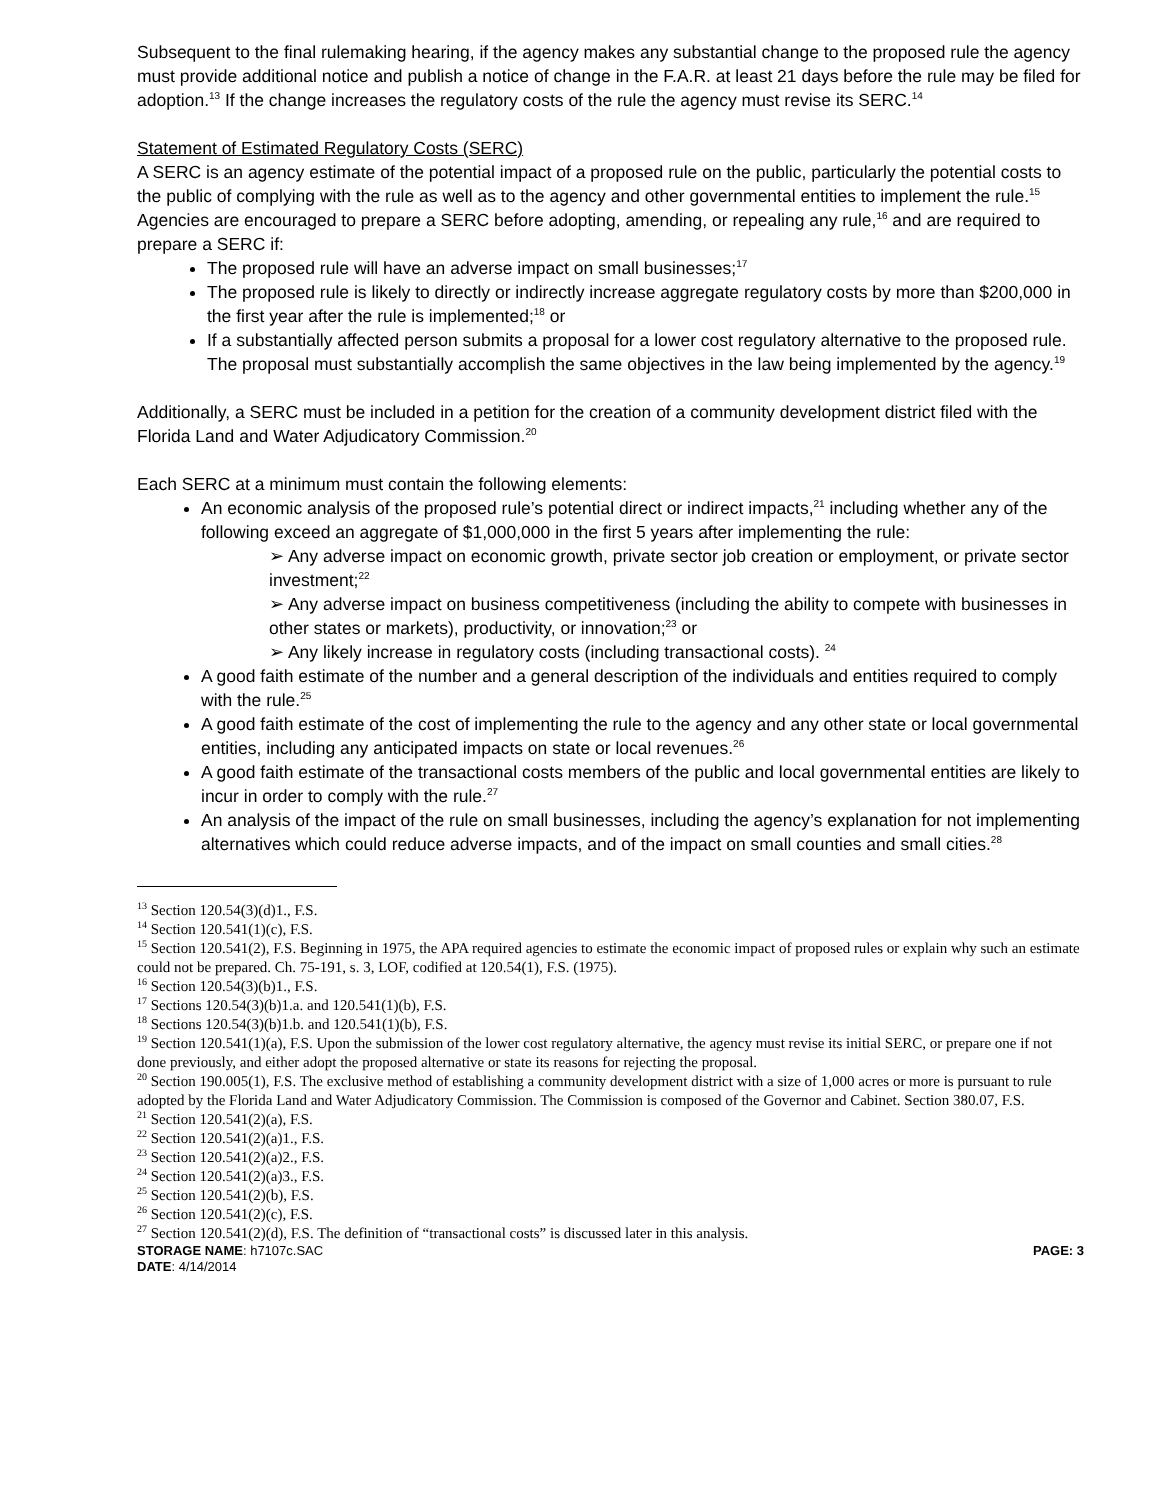Subsequent to the final rulemaking hearing, if the agency makes any substantial change to the proposed rule the agency must provide additional notice and publish a notice of change in the F.A.R. at least 21 days before the rule may be filed for adoption.<sup>13</sup> If the change increases the regulatory costs of the rule the agency must revise its SERC.<sup>14</sup>
Statement of Estimated Regulatory Costs (SERC)
A SERC is an agency estimate of the potential impact of a proposed rule on the public, particularly the potential costs to the public of complying with the rule as well as to the agency and other governmental entities to implement the rule.<sup>15</sup> Agencies are encouraged to prepare a SERC before adopting, amending, or repealing any rule,<sup>16</sup> and are required to prepare a SERC if:
The proposed rule will have an adverse impact on small businesses;<sup>17</sup>
The proposed rule is likely to directly or indirectly increase aggregate regulatory costs by more than $200,000 in the first year after the rule is implemented;<sup>18</sup> or
If a substantially affected person submits a proposal for a lower cost regulatory alternative to the proposed rule. The proposal must substantially accomplish the same objectives in the law being implemented by the agency.<sup>19</sup>
Additionally, a SERC must be included in a petition for the creation of a community development district filed with the Florida Land and Water Adjudicatory Commission.<sup>20</sup>
Each SERC at a minimum must contain the following elements:
An economic analysis of the proposed rule’s potential direct or indirect impacts,<sup>21</sup> including whether any of the following exceed an aggregate of $1,000,000 in the first 5 years after implementing the rule:
➢ Any adverse impact on economic growth, private sector job creation or employment, or private sector investment;<sup>22</sup>
➢ Any adverse impact on business competitiveness (including the ability to compete with businesses in other states or markets), productivity, or innovation;<sup>23</sup> or
➢ Any likely increase in regulatory costs (including transactional costs). <sup>24</sup>
A good faith estimate of the number and a general description of the individuals and entities required to comply with the rule.<sup>25</sup>
A good faith estimate of the cost of implementing the rule to the agency and any other state or local governmental entities, including any anticipated impacts on state or local revenues.<sup>26</sup>
A good faith estimate of the transactional costs members of the public and local governmental entities are likely to incur in order to comply with the rule.<sup>27</sup>
An analysis of the impact of the rule on small businesses, including the agency’s explanation for not implementing alternatives which could reduce adverse impacts, and of the impact on small counties and small cities.<sup>28</sup>
<sup>13</sup> Section 120.54(3)(d)1., F.S.
<sup>14</sup> Section 120.541(1)(c), F.S.
<sup>15</sup> Section 120.541(2), F.S. Beginning in 1975, the APA required agencies to estimate the economic impact of proposed rules or explain why such an estimate could not be prepared. Ch. 75-191, s. 3, LOF, codified at 120.54(1), F.S. (1975).
<sup>16</sup> Section 120.54(3)(b)1., F.S.
<sup>17</sup> Sections 120.54(3)(b)1.a. and 120.541(1)(b), F.S.
<sup>18</sup> Sections 120.54(3)(b)1.b. and 120.541(1)(b), F.S.
<sup>19</sup> Section 120.541(1)(a), F.S. Upon the submission of the lower cost regulatory alternative, the agency must revise its initial SERC, or prepare one if not done previously, and either adopt the proposed alternative or state its reasons for rejecting the proposal.
<sup>20</sup> Section 190.005(1), F.S. The exclusive method of establishing a community development district with a size of 1,000 acres or more is pursuant to rule adopted by the Florida Land and Water Adjudicatory Commission. The Commission is composed of the Governor and Cabinet. Section 380.07, F.S.
<sup>21</sup> Section 120.541(2)(a), F.S.
<sup>22</sup> Section 120.541(2)(a)1., F.S.
<sup>23</sup> Section 120.541(2)(a)2., F.S.
<sup>24</sup> Section 120.541(2)(a)3., F.S.
<sup>25</sup> Section 120.541(2)(b), F.S.
<sup>26</sup> Section 120.541(2)(c), F.S.
<sup>27</sup> Section 120.541(2)(d), F.S. The definition of “transactional costs” is discussed later in this analysis.
STORAGE NAME: h7107c.SAC PAGE: 3
DATE: 4/14/2014